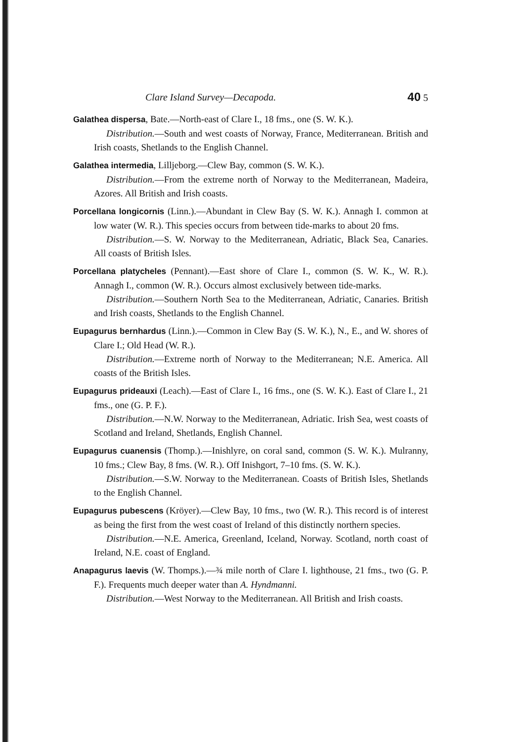Clare Island Survey—Decapoda. 40 5
Galathea dispersa, Bate.—North-east of Clare I., 18 fms., one (S. W. K.).
Distribution.—South and west coasts of Norway, France, Mediterranean. British and Irish coasts, Shetlands to the English Channel.
Galathea intermedia, Lilljeborg.—Clew Bay, common (S. W. K.).
Distribution.—From the extreme north of Norway to the Mediterranean, Madeira, Azores. All British and Irish coasts.
Porcellana longicornis (Linn.).—Abundant in Clew Bay (S. W. K.). Annagh I. common at low water (W. R.). This species occurs from between tide-marks to about 20 fms.
Distribution.—S. W. Norway to the Mediterranean, Adriatic, Black Sea, Canaries. All coasts of British Isles.
Porcellana platycheles (Pennant).—East shore of Clare I., common (S. W. K., W. R.). Annagh I., common (W. R.). Occurs almost exclusively between tide-marks.
Distribution.—Southern North Sea to the Mediterranean, Adriatic, Canaries. British and Irish coasts, Shetlands to the English Channel.
Eupagurus bernhardus (Linn.).—Common in Clew Bay (S. W. K.), N., E., and W. shores of Clare I.; Old Head (W. R.).
Distribution.—Extreme north of Norway to the Mediterranean; N.E. America. All coasts of the British Isles.
Eupagurus prideauxi (Leach).—East of Clare I., 16 fms., one (S. W. K.). East of Clare I., 21 fms., one (G. P. F.).
Distribution.—N.W. Norway to the Mediterranean, Adriatic. Irish Sea, west coasts of Scotland and Ireland, Shetlands, English Channel.
Eupagurus cuanensis (Thomp.).—Inishlyre, on coral sand, common (S. W. K.). Mulranny, 10 fms.; Clew Bay, 8 fms. (W. R.). Off Inishgort, 7–10 fms. (S. W. K.).
Distribution.—S.W. Norway to the Mediterranean. Coasts of British Isles, Shetlands to the English Channel.
Eupagurus pubescens (Kröyer).—Clew Bay, 10 fms., two (W. R.). This record is of interest as being the first from the west coast of Ireland of this distinctly northern species.
Distribution.—N.E. America, Greenland, Iceland, Norway. Scotland, north coast of Ireland, N.E. coast of England.
Anapagurus laevis (W. Thomps.).—¾ mile north of Clare I. lighthouse, 21 fms., two (G. P. F.). Frequents much deeper water than A. Hyndmanni.
Distribution.—West Norway to the Mediterranean. All British and Irish coasts.